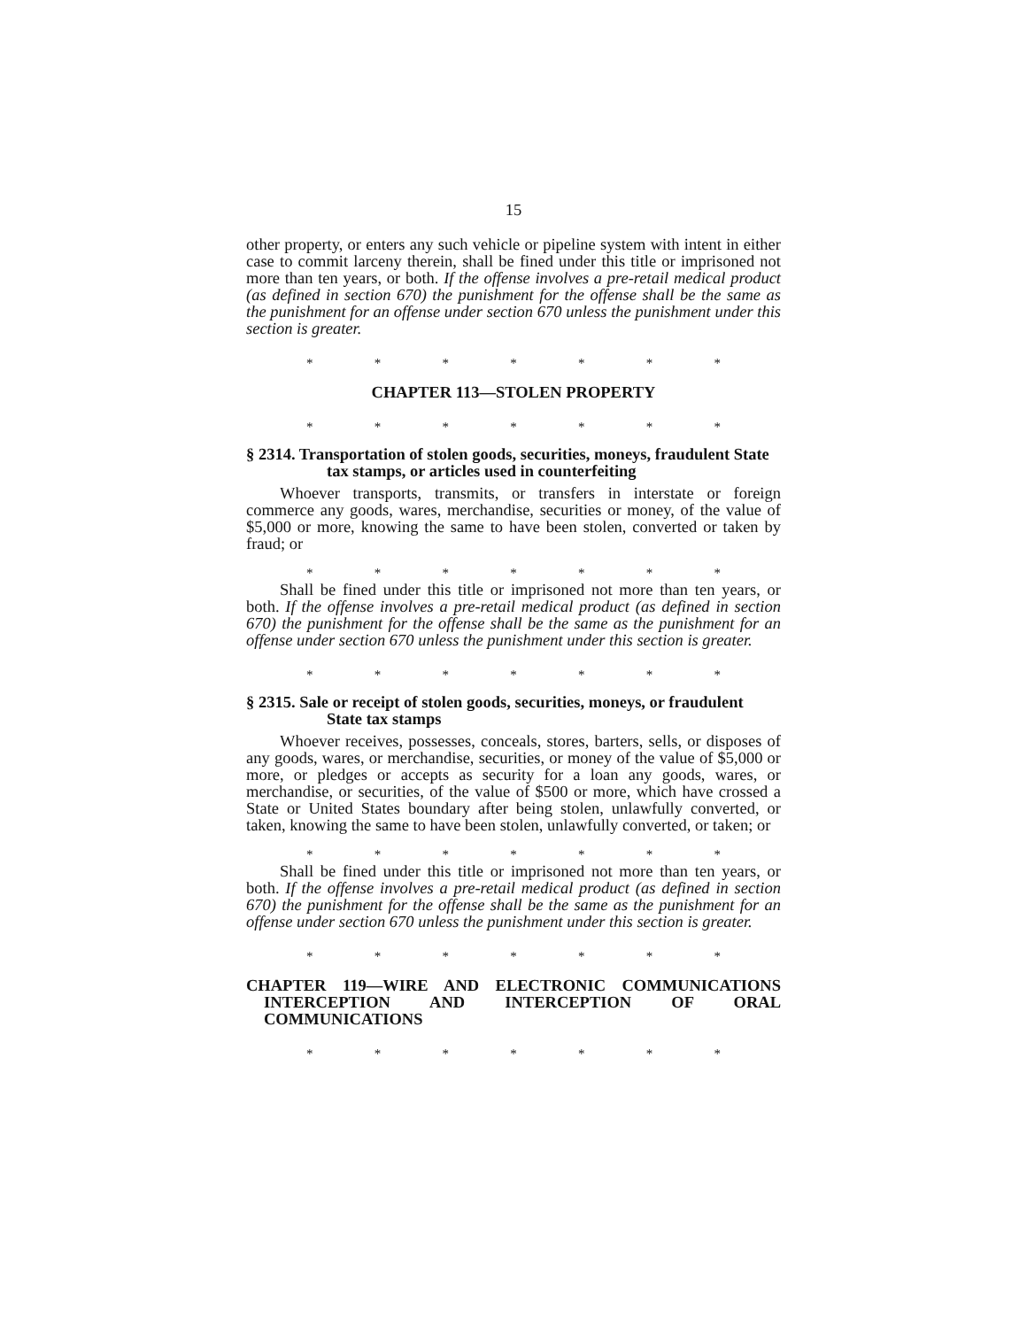15
other property, or enters any such vehicle or pipeline system with intent in either case to commit larceny therein, shall be fined under this title or imprisoned not more than ten years, or both. If the offense involves a pre-retail medical product (as defined in section 670) the punishment for the offense shall be the same as the punishment for an offense under section 670 unless the punishment under this section is greater.
* * * * * * *
CHAPTER 113—STOLEN PROPERTY
* * * * * * *
§ 2314. Transportation of stolen goods, securities, moneys, fraudulent State tax stamps, or articles used in counterfeiting
Whoever transports, transmits, or transfers in interstate or foreign commerce any goods, wares, merchandise, securities or money, of the value of $5,000 or more, knowing the same to have been stolen, converted or taken by fraud; or
* * * * * * *
Shall be fined under this title or imprisoned not more than ten years, or both. If the offense involves a pre-retail medical product (as defined in section 670) the punishment for the offense shall be the same as the punishment for an offense under section 670 unless the punishment under this section is greater.
* * * * * * *
§ 2315. Sale or receipt of stolen goods, securities, moneys, or fraudulent State tax stamps
Whoever receives, possesses, conceals, stores, barters, sells, or disposes of any goods, wares, or merchandise, securities, or money of the value of $5,000 or more, or pledges or accepts as security for a loan any goods, wares, or merchandise, or securities, of the value of $500 or more, which have crossed a State or United States boundary after being stolen, unlawfully converted, or taken, knowing the same to have been stolen, unlawfully converted, or taken; or
* * * * * * *
Shall be fined under this title or imprisoned not more than ten years, or both. If the offense involves a pre-retail medical product (as defined in section 670) the punishment for the offense shall be the same as the punishment for an offense under section 670 unless the punishment under this section is greater.
* * * * * * *
CHAPTER 119—WIRE AND ELECTRONIC COMMUNICATIONS INTERCEPTION AND INTERCEPTION OF ORAL COMMUNICATIONS
* * * * * * *